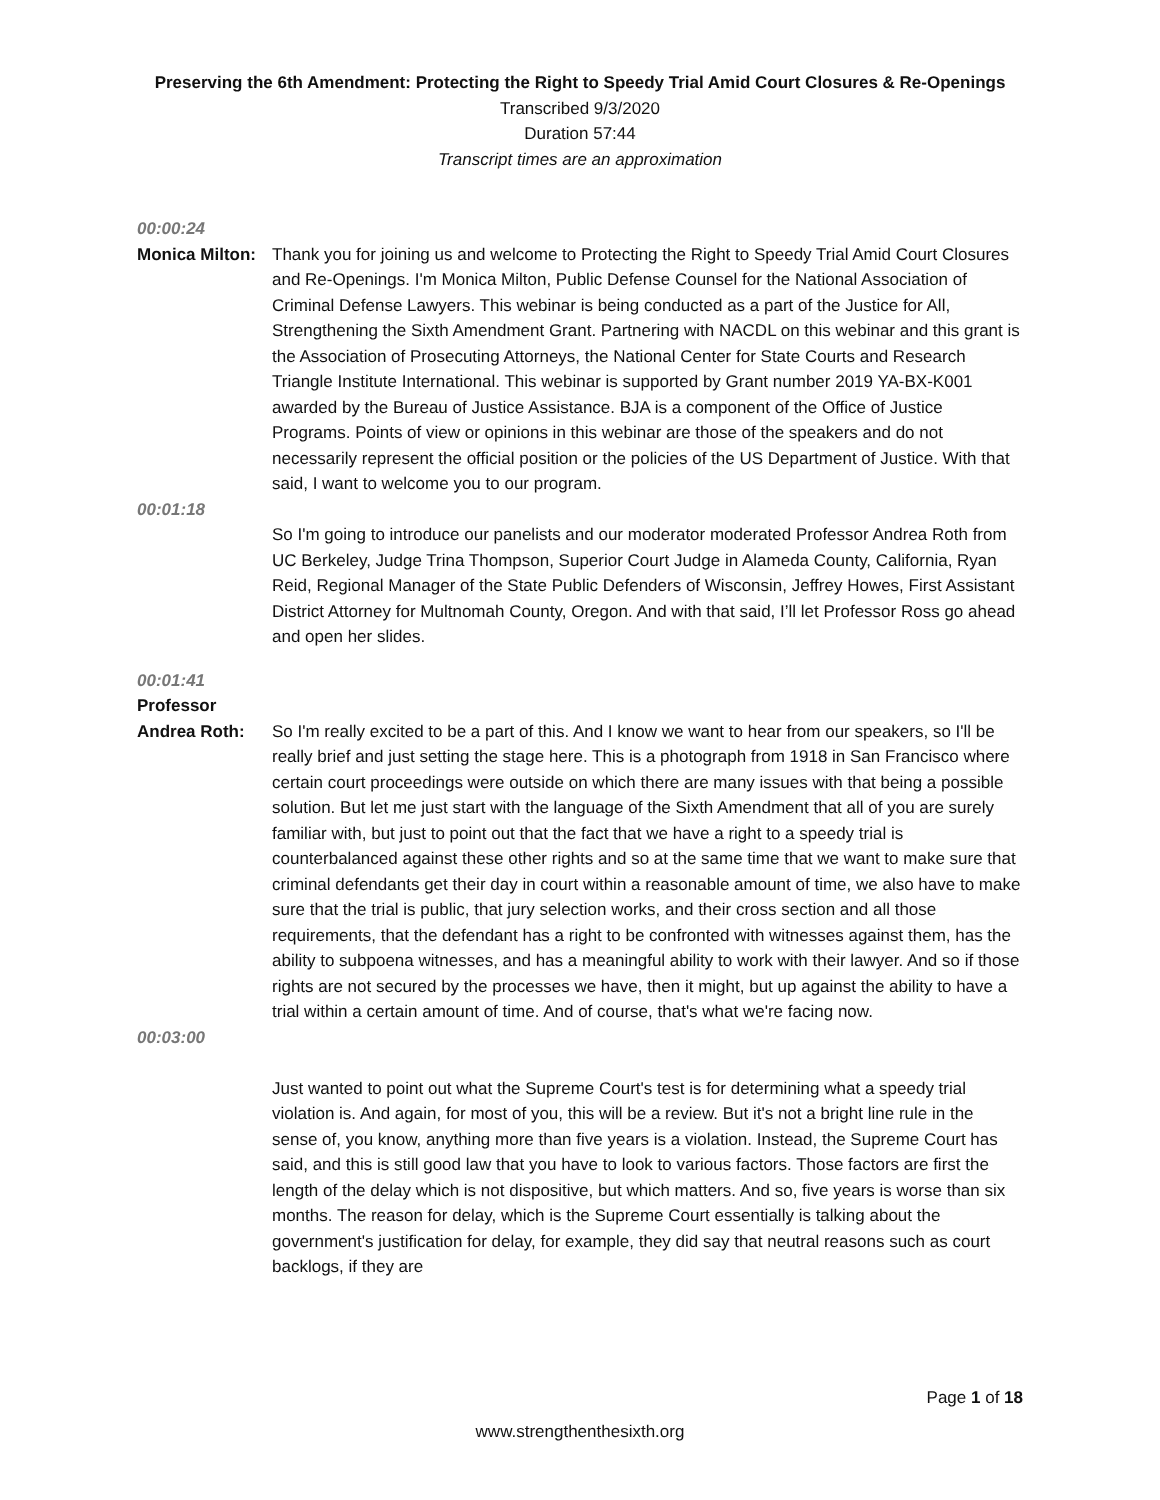Preserving the 6th Amendment: Protecting the Right to Speedy Trial Amid Court Closures & Re-Openings
Transcribed 9/3/2020
Duration 57:44
Transcript times are an approximation
00:00:24
Monica Milton:
Thank you for joining us and welcome to Protecting the Right to Speedy Trial Amid Court Closures and Re-Openings. I'm Monica Milton, Public Defense Counsel for the National Association of Criminal Defense Lawyers. This webinar is being conducted as a part of the Justice for All, Strengthening the Sixth Amendment Grant. Partnering with NACDL on this webinar and this grant is the Association of Prosecuting Attorneys, the National Center for State Courts and Research Triangle Institute International. This webinar is supported by Grant number 2019 YA-BX-K001 awarded by the Bureau of Justice Assistance. BJA is a component of the Office of Justice Programs. Points of view or opinions in this webinar are those of the speakers and do not necessarily represent the official position or the policies of the US Department of Justice. With that said, I want to welcome you to our program.
00:01:18
So I'm going to introduce our panelists and our moderator moderated Professor Andrea Roth from UC Berkeley, Judge Trina Thompson, Superior Court Judge in Alameda County, California, Ryan Reid, Regional Manager of the State Public Defenders of Wisconsin, Jeffrey Howes, First Assistant District Attorney for Multnomah County, Oregon. And with that said, I’ll let Professor Ross go ahead and open her slides.
00:01:41
Professor Andrea Roth:
So I'm really excited to be a part of this. And I know we want to hear from our speakers, so I'll be really brief and just setting the stage here. This is a photograph from 1918 in San Francisco where certain court proceedings were outside on which there are many issues with that being a possible solution. But let me just start with the language of the Sixth Amendment that all of you are surely familiar with, but just to point out that the fact that we have a right to a speedy trial is counterbalanced against these other rights and so at the same time that we want to make sure that criminal defendants get their day in court within a reasonable amount of time, we also have to make sure that the trial is public, that jury selection works, and their cross section and all those requirements, that the defendant has a right to be confronted with witnesses against them, has the ability to subpoena witnesses, and has a meaningful ability to work with their lawyer. And so if those rights are not secured by the processes we have, then it might, but up against the ability to have a trial within a certain amount of time. And of course, that's what we're facing now.
00:03:00
Just wanted to point out what the Supreme Court's test is for determining what a speedy trial violation is. And again, for most of you, this will be a review. But it's not a bright line rule in the sense of, you know, anything more than five years is a violation. Instead, the Supreme Court has said, and this is still good law that you have to look to various factors. Those factors are first the length of the delay which is not dispositive, but which matters. And so, five years is worse than six months. The reason for delay, which is the Supreme Court essentially is talking about the government's justification for delay, for example, they did say that neutral reasons such as court backlogs, if they are
Page 1 of 18
www.strengthenthesixth.org